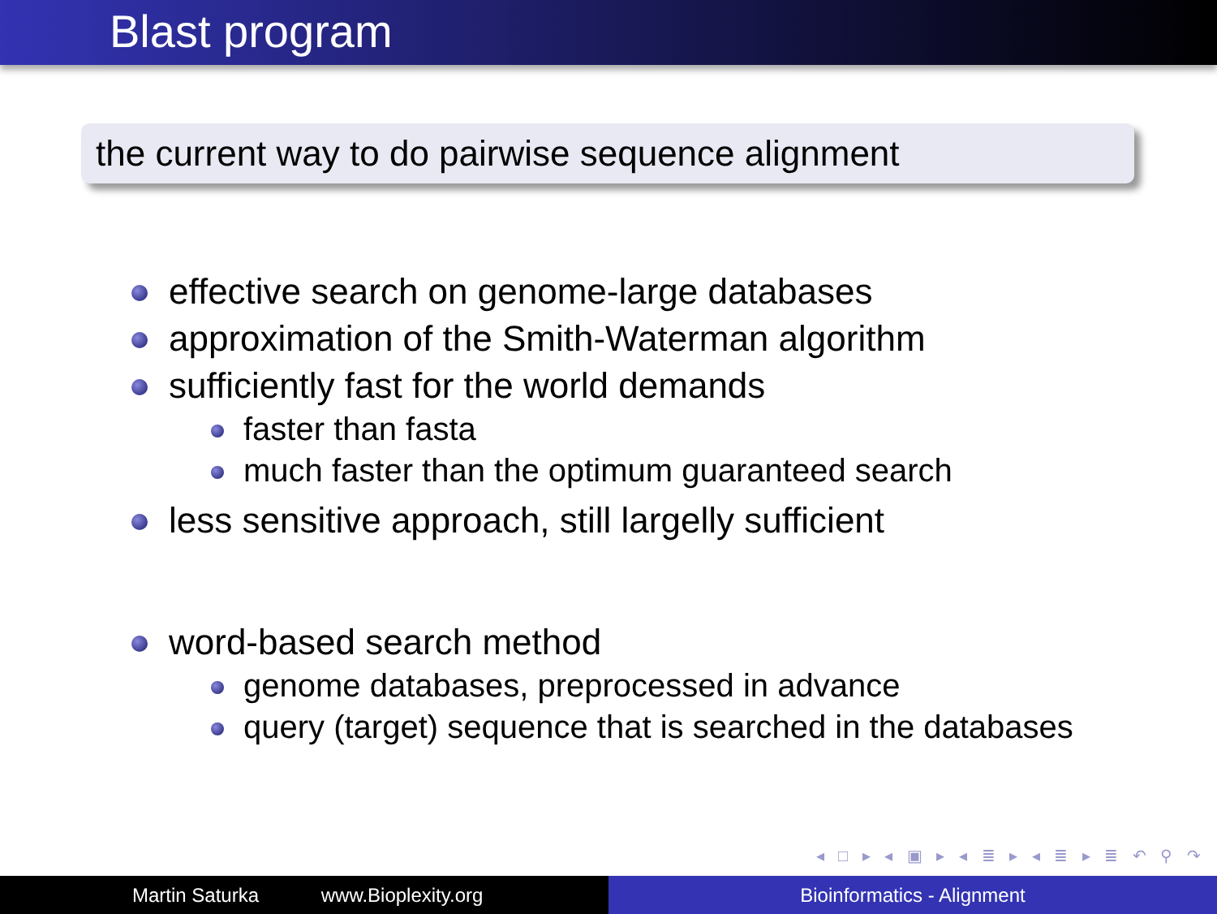Blast program
the current way to do pairwise sequence alignment
effective search on genome-large databases
approximation of the Smith-Waterman algorithm
sufficiently fast for the world demands
faster than fasta
much faster than the optimum guaranteed search
less sensitive approach, still largelly sufficient
word-based search method
genome databases, preprocessed in advance
query (target) sequence that is searched in the databases
◂ □ ▸ ◂ ▣ ▸ ◂ ≣ ▸ ◂ ≣ ▸ ≣ ↶ ⚲ ↷
Martin Saturka www.Bioplexity.org Bioinformatics - Alignment